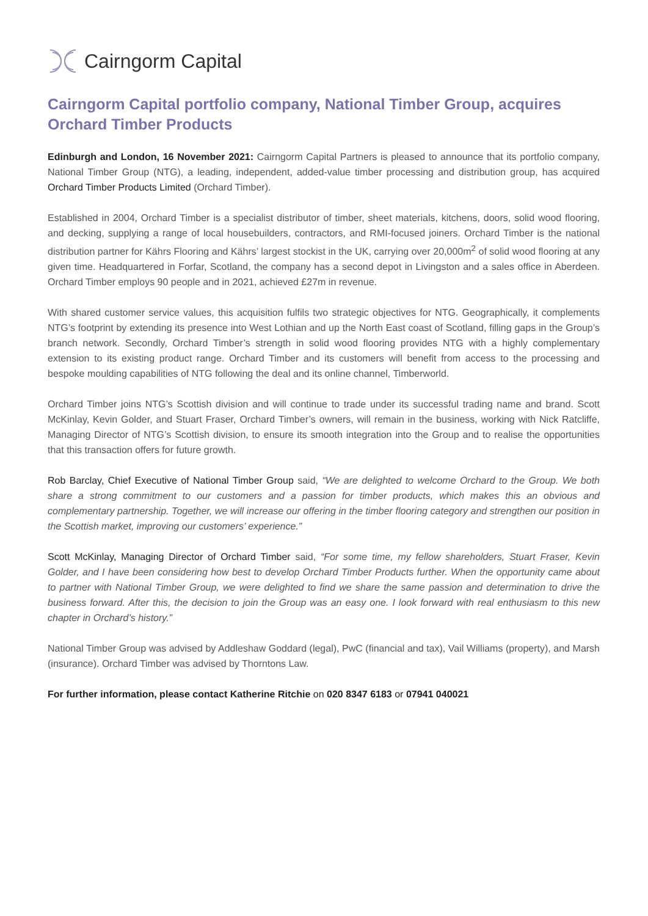Cairngorm Capital
Cairngorm Capital portfolio company, National Timber Group, acquires Orchard Timber Products
Edinburgh and London, 16 November 2021: Cairngorm Capital Partners is pleased to announce that its portfolio company, National Timber Group (NTG), a leading, independent, added-value timber processing and distribution group, has acquired Orchard Timber Products Limited (Orchard Timber).
Established in 2004, Orchard Timber is a specialist distributor of timber, sheet materials, kitchens, doors, solid wood flooring, and decking, supplying a range of local housebuilders, contractors, and RMI-focused joiners. Orchard Timber is the national distribution partner for Kährs Flooring and Kährs’ largest stockist in the UK, carrying over 20,000m<sup>2</sup> of solid wood flooring at any given time. Headquartered in Forfar, Scotland, the company has a second depot in Livingston and a sales office in Aberdeen. Orchard Timber employs 90 people and in 2021, achieved £27m in revenue.
With shared customer service values, this acquisition fulfils two strategic objectives for NTG. Geographically, it complements NTG’s footprint by extending its presence into West Lothian and up the North East coast of Scotland, filling gaps in the Group’s branch network. Secondly, Orchard Timber’s strength in solid wood flooring provides NTG with a highly complementary extension to its existing product range. Orchard Timber and its customers will benefit from access to the processing and bespoke moulding capabilities of NTG following the deal and its online channel, Timberworld.
Orchard Timber joins NTG’s Scottish division and will continue to trade under its successful trading name and brand. Scott McKinlay, Kevin Golder, and Stuart Fraser, Orchard Timber’s owners, will remain in the business, working with Nick Ratcliffe, Managing Director of NTG’s Scottish division, to ensure its smooth integration into the Group and to realise the opportunities that this transaction offers for future growth.
Rob Barclay, Chief Executive of National Timber Group said, “We are delighted to welcome Orchard to the Group. We both share a strong commitment to our customers and a passion for timber products, which makes this an obvious and complementary partnership. Together, we will increase our offering in the timber flooring category and strengthen our position in the Scottish market, improving our customers’ experience.”
Scott McKinlay, Managing Director of Orchard Timber said, “For some time, my fellow shareholders, Stuart Fraser, Kevin Golder, and I have been considering how best to develop Orchard Timber Products further. When the opportunity came about to partner with National Timber Group, we were delighted to find we share the same passion and determination to drive the business forward. After this, the decision to join the Group was an easy one. I look forward with real enthusiasm to this new chapter in Orchard’s history.”
National Timber Group was advised by Addleshaw Goddard (legal), PwC (financial and tax), Vail Williams (property), and Marsh (insurance). Orchard Timber was advised by Thorntons Law.
For further information, please contact Katherine Ritchie on 020 8347 6183 or 07941 040021